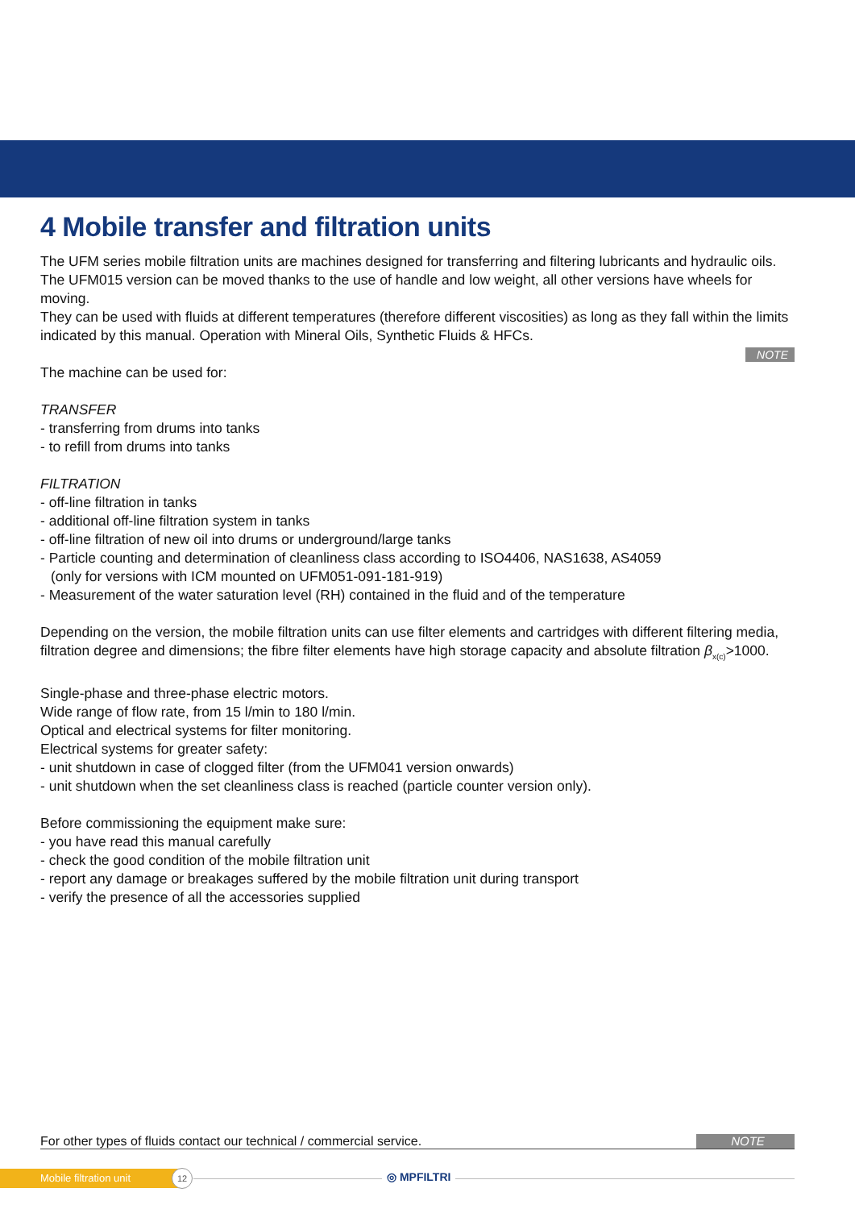4 Mobile transfer and filtration units
The UFM series mobile filtration units are machines designed for transferring and filtering lubricants and hydraulic oils.
The UFM015 version can be moved thanks to the use of handle and low weight, all other versions have wheels for moving.
They can be used with fluids at different temperatures (therefore different viscosities) as long as they fall within the limits indicated by this manual. Operation with Mineral Oils, Synthetic Fluids & HFCs.
NOTE
The machine can be used for:
TRANSFER
- transferring from drums into tanks
- to refill from drums into tanks
FILTRATION
- off-line filtration in tanks
- additional off-line filtration system in tanks
- off-line filtration of new oil into drums or underground/large tanks
- Particle counting and determination of cleanliness class according to ISO4406, NAS1638, AS4059
(only for versions with ICM mounted on UFM051-091-181-919)
- Measurement of the water saturation level (RH) contained in the fluid and of the temperature
Depending on the version, the mobile filtration units can use filter elements and cartridges with different filtering media, filtration degree and dimensions; the fibre filter elements have high storage capacity and absolute filtration β<sub>x(c)</sub>>1000.
Single-phase and three-phase electric motors.
Wide range of flow rate, from 15 l/min to 180 l/min.
Optical and electrical systems for filter monitoring.
Electrical systems for greater safety:
- unit shutdown in case of clogged filter (from the UFM041 version onwards)
- unit shutdown when the set cleanliness class is reached (particle counter version only).
Before commissioning the equipment make sure:
- you have read this manual carefully
- check the good condition of the mobile filtration unit
- report any damage or breakages suffered by the mobile filtration unit during transport
- verify the presence of all the accessories supplied
For other types of fluids contact our technical / commercial service. NOTE
Mobile filtration unit 12 ◎ MPFILTRI